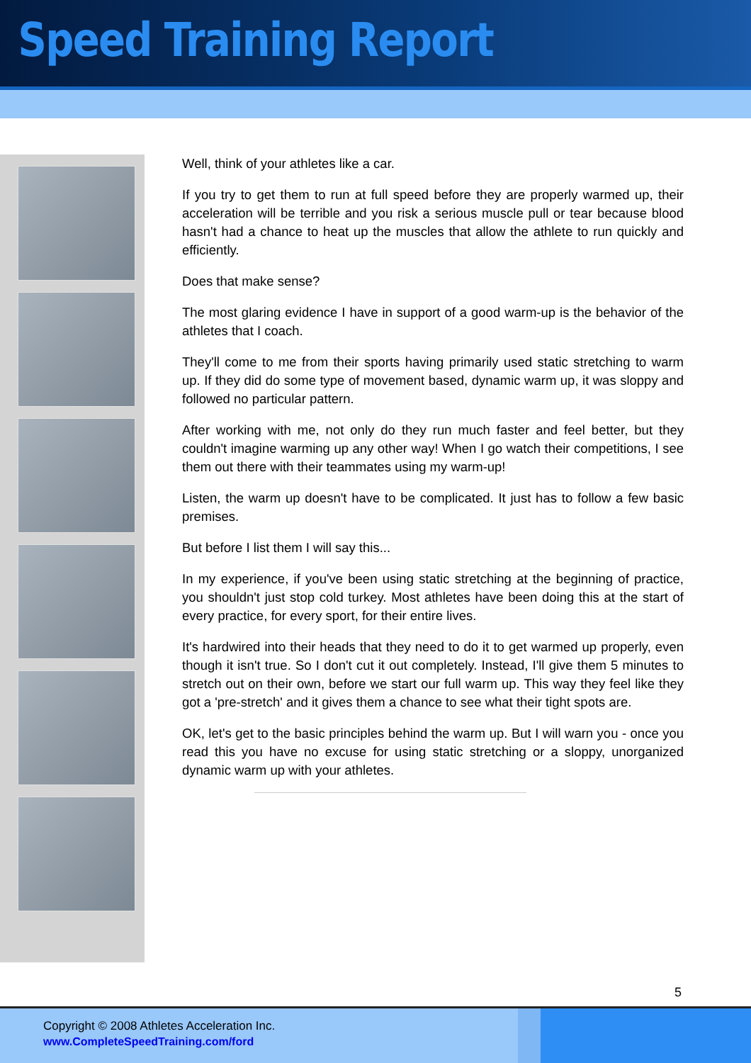Speed Training Report
Well, think of your athletes like a car.
If you try to get them to run at full speed before they are properly warmed up, their acceleration will be terrible and you risk a serious muscle pull or tear because blood hasn't had a chance to heat up the muscles that allow the athlete to run quickly and efficiently.
Does that make sense?
The most glaring evidence I have in support of a good warm-up is the behavior of the athletes that I coach.
They'll come to me from their sports having primarily used static stretching to warm up. If they did do some type of movement based, dynamic warm up, it was sloppy and followed no particular pattern.
After working with me, not only do they run much faster and feel better, but they couldn't imagine warming up any other way! When I go watch their competitions, I see them out there with their teammates using my warm-up!
Listen, the warm up doesn't have to be complicated. It just has to follow a few basic premises.
But before I list them I will say this...
In my experience, if you've been using static stretching at the beginning of practice, you shouldn't just stop cold turkey. Most athletes have been doing this at the start of every practice, for every sport, for their entire lives.
It's hardwired into their heads that they need to do it to get warmed up properly, even though it isn't true. So I don't cut it out completely. Instead, I'll give them 5 minutes to stretch out on their own, before we start our full warm up. This way they feel like they got a 'pre-stretch' and it gives them a chance to see what their tight spots are.
OK, let's get to the basic principles behind the warm up. But I will warn you - once you read this you have no excuse for using static stretching or a sloppy, unorganized dynamic warm up with your athletes.
5
Copyright © 2008 Athletes Acceleration Inc.
www.CompleteSpeedTraining.com/ford